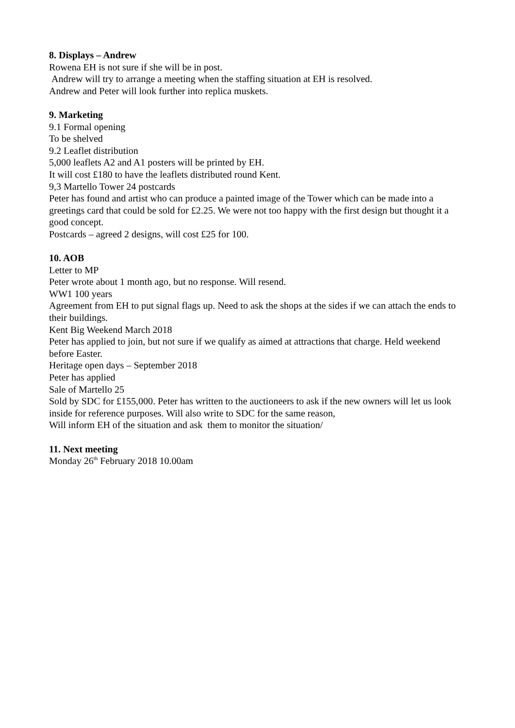8. Displays – Andrew
Rowena EH is not sure if she will be in post.
Andrew will try to arrange a meeting when the staffing situation at EH is resolved.
Andrew and Peter will look further into replica muskets.
9. Marketing
9.1 Formal opening
To be shelved
9.2 Leaflet distribution
5,000 leaflets A2 and A1 posters will be printed by EH.
It will cost £180 to have the leaflets distributed round Kent.
9,3 Martello Tower 24 postcards
Peter has found and artist who can produce a painted image of the Tower which can be made into a greetings card that could be sold for £2.25. We were not too happy with the first design but thought it a good concept.
Postcards – agreed 2 designs, will cost £25 for 100.
10. AOB
Letter to MP
Peter wrote about 1 month ago, but no response. Will resend.
WW1 100 years
Agreement from EH to put signal flags up. Need to ask the shops at the sides if we can attach the ends to their buildings.
Kent Big Weekend March 2018
Peter has applied to join, but not sure if we qualify as aimed at attractions that charge. Held weekend before Easter.
Heritage open days – September 2018
Peter has applied
Sale of Martello 25
Sold by SDC for £155,000. Peter has written to the auctioneers to ask if the new owners will let us look inside for reference purposes. Will also write to SDC for the same reason,
Will inform EH of the situation and ask them to monitor the situation/
11. Next meeting
Monday 26<sup>th</sup> February 2018 10.00am